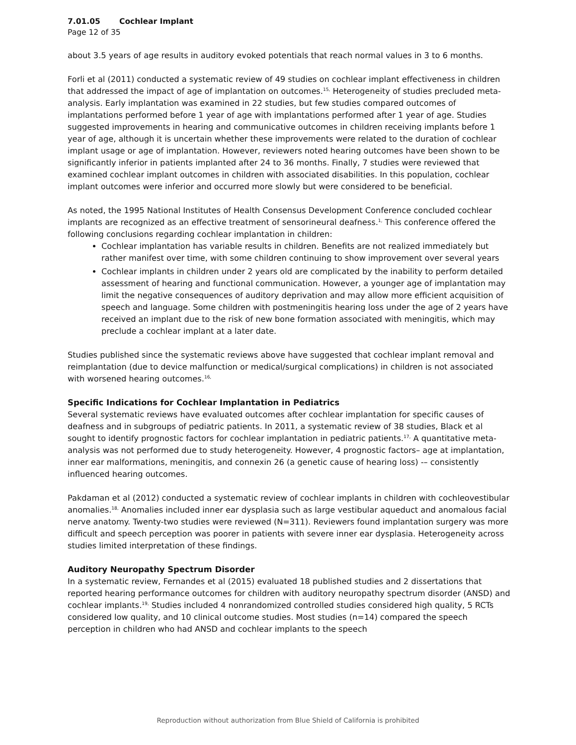7.01.05 Cochlear Implant
Page 12 of 35
about 3.5 years of age results in auditory evoked potentials that reach normal values in 3 to 6 months.
Forli et al (2011) conducted a systematic review of 49 studies on cochlear implant effectiveness in children that addressed the impact of age of implantation on outcomes.<sup>15,</sup> Heterogeneity of studies precluded meta-analysis. Early implantation was examined in 22 studies, but few studies compared outcomes of implantations performed before 1 year of age with implantations performed after 1 year of age. Studies suggested improvements in hearing and communicative outcomes in children receiving implants before 1 year of age, although it is uncertain whether these improvements were related to the duration of cochlear implant usage or age of implantation. However, reviewers noted hearing outcomes have been shown to be significantly inferior in patients implanted after 24 to 36 months. Finally, 7 studies were reviewed that examined cochlear implant outcomes in children with associated disabilities. In this population, cochlear implant outcomes were inferior and occurred more slowly but were considered to be beneficial.
As noted, the 1995 National Institutes of Health Consensus Development Conference concluded cochlear implants are recognized as an effective treatment of sensorineural deafness.<sup>1,</sup> This conference offered the following conclusions regarding cochlear implantation in children:
Cochlear implantation has variable results in children. Benefits are not realized immediately but rather manifest over time, with some children continuing to show improvement over several years
Cochlear implants in children under 2 years old are complicated by the inability to perform detailed assessment of hearing and functional communication. However, a younger age of implantation may limit the negative consequences of auditory deprivation and may allow more efficient acquisition of speech and language. Some children with postmeningitis hearing loss under the age of 2 years have received an implant due to the risk of new bone formation associated with meningitis, which may preclude a cochlear implant at a later date.
Studies published since the systematic reviews above have suggested that cochlear implant removal and reimplantation (due to device malfunction or medical/surgical complications) in children is not associated with worsened hearing outcomes.<sup>16,</sup>
Specific Indications for Cochlear Implantation in Pediatrics
Several systematic reviews have evaluated outcomes after cochlear implantation for specific causes of deafness and in subgroups of pediatric patients. In 2011, a systematic review of 38 studies, Black et al sought to identify prognostic factors for cochlear implantation in pediatric patients.<sup>17,</sup> A quantitative meta-analysis was not performed due to study heterogeneity. However, 4 prognostic factors– age at implantation, inner ear malformations, meningitis, and connexin 26 (a genetic cause of hearing loss) -– consistently influenced hearing outcomes.
Pakdaman et al (2012) conducted a systematic review of cochlear implants in children with cochleovestibular anomalies.<sup>18,</sup> Anomalies included inner ear dysplasia such as large vestibular aqueduct and anomalous facial nerve anatomy. Twenty-two studies were reviewed (N=311). Reviewers found implantation surgery was more difficult and speech perception was poorer in patients with severe inner ear dysplasia. Heterogeneity across studies limited interpretation of these findings.
Auditory Neuropathy Spectrum Disorder
In a systematic review, Fernandes et al (2015) evaluated 18 published studies and 2 dissertations that reported hearing performance outcomes for children with auditory neuropathy spectrum disorder (ANSD) and cochlear implants.<sup>19,</sup> Studies included 4 nonrandomized controlled studies considered high quality, 5 RCTs considered low quality, and 10 clinical outcome studies. Most studies (n=14) compared the speech perception in children who had ANSD and cochlear implants to the speech
Reproduction without authorization from Blue Shield of California is prohibited